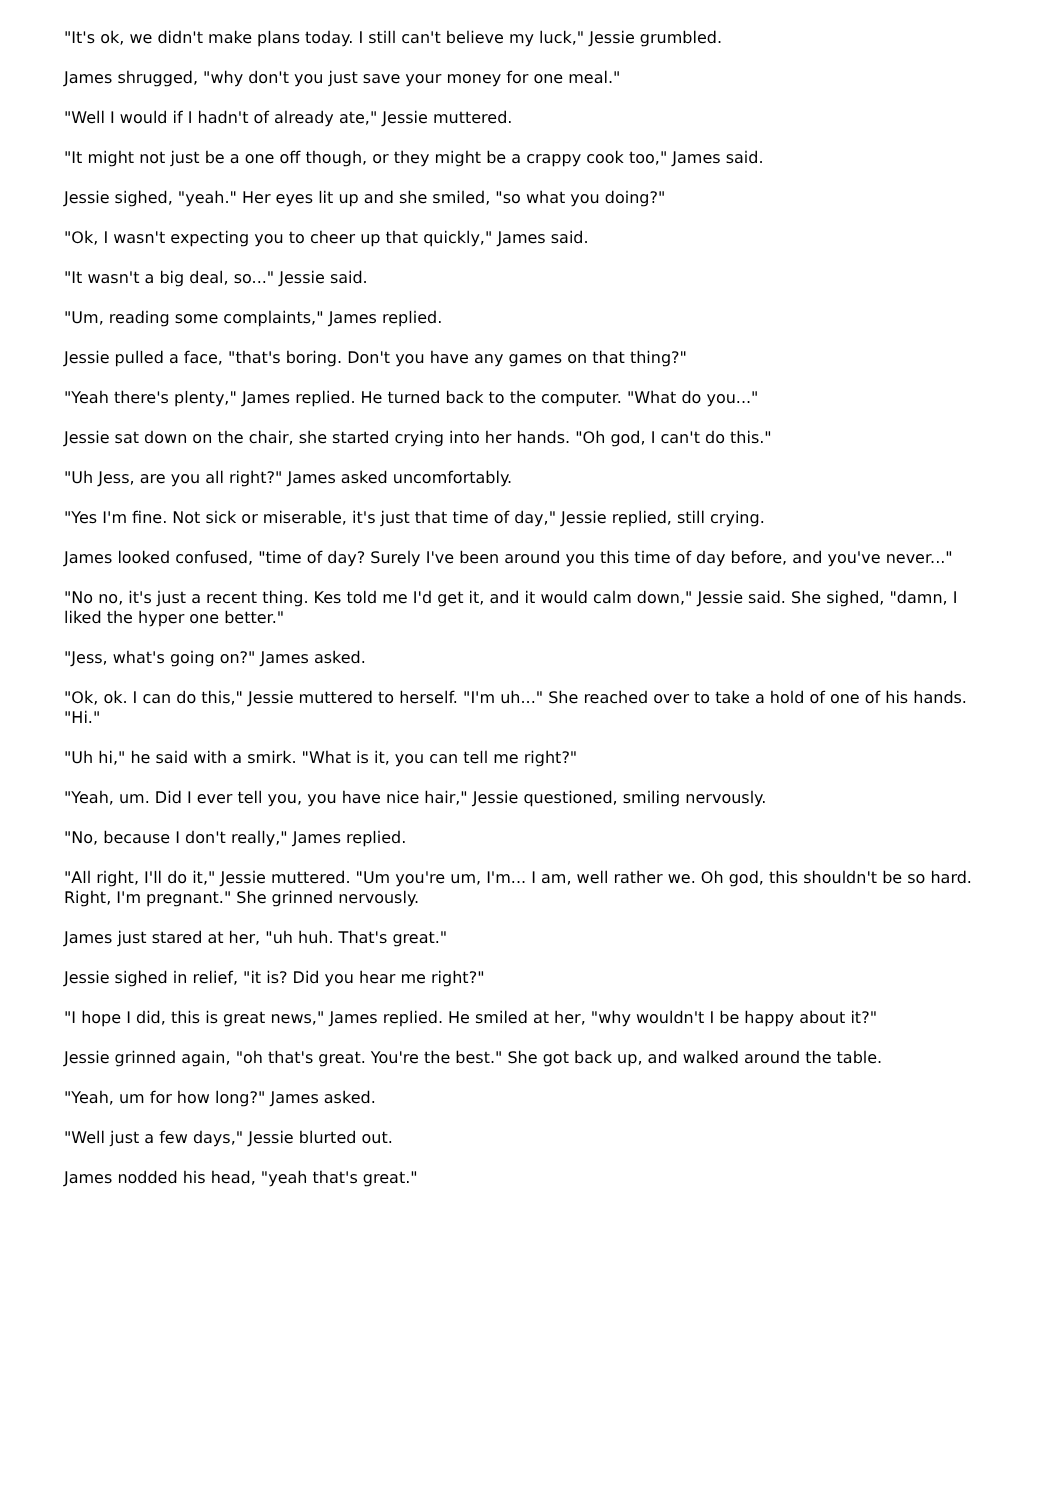"It's ok, we didn't make plans today. I still can't believe my luck," Jessie grumbled.
James shrugged, "why don't you just save your money for one meal."
"Well I would if I hadn't of already ate," Jessie muttered.
"It might not just be a one off though, or they might be a crappy cook too," James said.
Jessie sighed, "yeah." Her eyes lit up and she smiled, "so what you doing?"
"Ok, I wasn't expecting you to cheer up that quickly," James said.
"It wasn't a big deal, so..." Jessie said.
"Um, reading some complaints," James replied.
Jessie pulled a face, "that's boring. Don't you have any games on that thing?"
"Yeah there's plenty," James replied. He turned back to the computer. "What do you..."
Jessie sat down on the chair, she started crying into her hands. "Oh god, I can't do this."
"Uh Jess, are you all right?" James asked uncomfortably.
"Yes I'm fine. Not sick or miserable, it's just that time of day," Jessie replied, still crying.
James looked confused, "time of day? Surely I've been around you this time of day before, and you've never..."
"No no, it's just a recent thing. Kes told me I'd get it, and it would calm down," Jessie said. She sighed, "damn, I liked the hyper one better."
"Jess, what's going on?" James asked.
"Ok, ok. I can do this," Jessie muttered to herself. "I'm uh..." She reached over to take a hold of one of his hands. "Hi."
"Uh hi," he said with a smirk. "What is it, you can tell me right?"
"Yeah, um. Did I ever tell you, you have nice hair," Jessie questioned, smiling nervously.
"No, because I don't really," James replied.
"All right, I'll do it," Jessie muttered. "Um you're um, I'm... I am, well rather we. Oh god, this shouldn't be so hard. Right, I'm pregnant." She grinned nervously.
James just stared at her, "uh huh. That's great."
Jessie sighed in relief, "it is? Did you hear me right?"
"I hope I did, this is great news," James replied. He smiled at her, "why wouldn't I be happy about it?"
Jessie grinned again, "oh that's great. You're the best." She got back up, and walked around the table.
"Yeah, um for how long?" James asked.
"Well just a few days," Jessie blurted out.
James nodded his head, "yeah that's great."